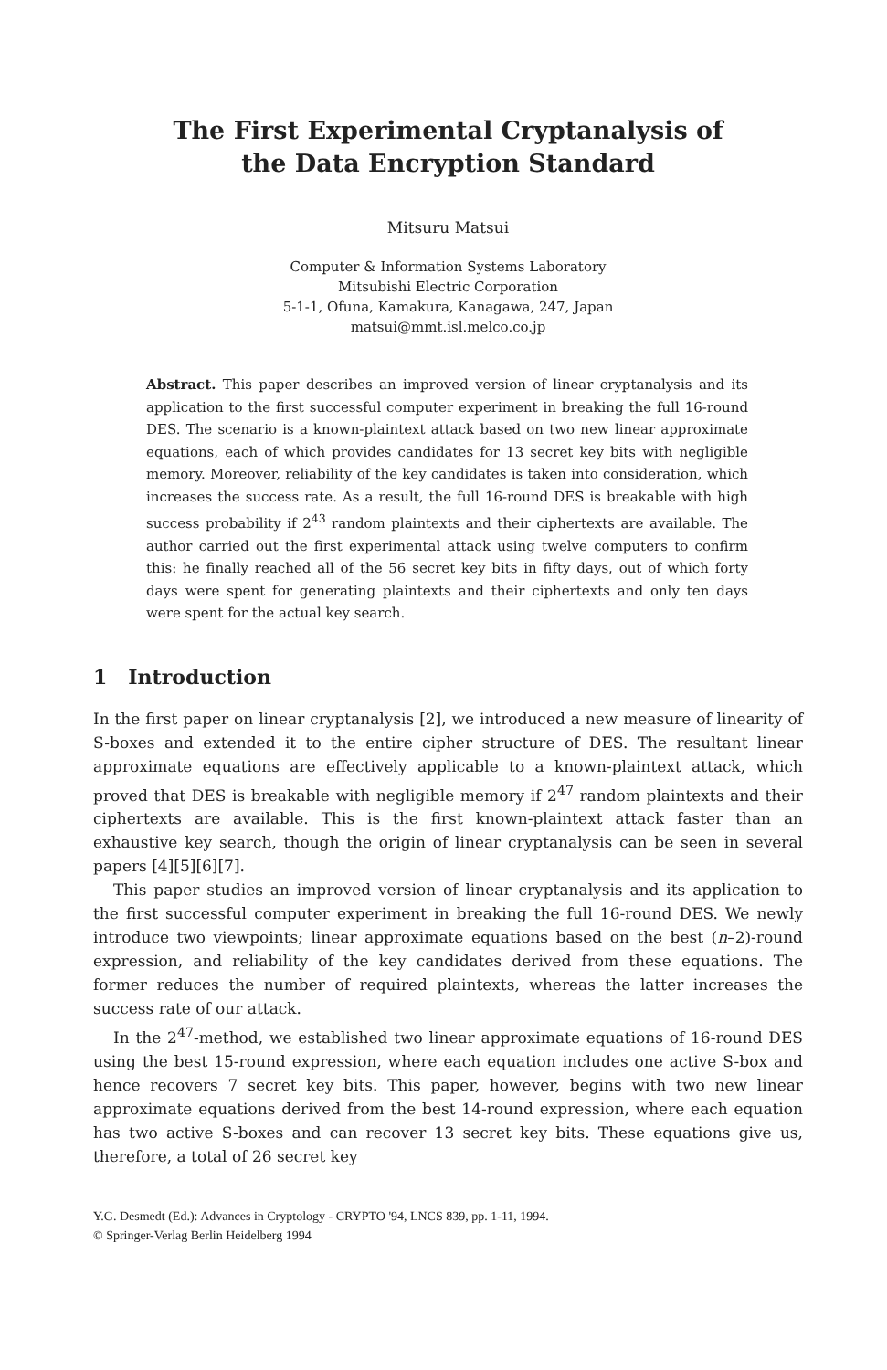The First Experimental Cryptanalysis of
the Data Encryption Standard
Mitsuru Matsui
Computer & Information Systems Laboratory
Mitsubishi Electric Corporation
5-1-1, Ofuna, Kamakura, Kanagawa, 247, Japan
matsui@mmt.isl.melco.co.jp
Abstract. This paper describes an improved version of linear cryptanalysis and its application to the first successful computer experiment in breaking the full 16-round DES. The scenario is a known-plaintext attack based on two new linear approximate equations, each of which provides candidates for 13 secret key bits with negligible memory. Moreover, reliability of the key candidates is taken into consideration, which increases the success rate. As a result, the full 16-round DES is breakable with high success probability if 2<sup>43</sup> random plaintexts and their ciphertexts are available. The author carried out the first experimental attack using twelve computers to confirm this: he finally reached all of the 56 secret key bits in fifty days, out of which forty days were spent for generating plaintexts and their ciphertexts and only ten days were spent for the actual key search.
1 Introduction
In the first paper on linear cryptanalysis [2], we introduced a new measure of linearity of S-boxes and extended it to the entire cipher structure of DES. The resultant linear approximate equations are effectively applicable to a known-plaintext attack, which proved that DES is breakable with negligible memory if 2<sup>47</sup> random plaintexts and their ciphertexts are available. This is the first known-plaintext attack faster than an exhaustive key search, though the origin of linear cryptanalysis can be seen in several papers [4][5][6][7].
This paper studies an improved version of linear cryptanalysis and its application to the first successful computer experiment in breaking the full 16-round DES. We newly introduce two viewpoints; linear approximate equations based on the best (n–2)-round expression, and reliability of the key candidates derived from these equations. The former reduces the number of required plaintexts, whereas the latter increases the success rate of our attack.
In the 2<sup>47</sup>-method, we established two linear approximate equations of 16-round DES using the best 15-round expression, where each equation includes one active S-box and hence recovers 7 secret key bits. This paper, however, begins with two new linear approximate equations derived from the best 14-round expression, where each equation has two active S-boxes and can recover 13 secret key bits. These equations give us, therefore, a total of 26 secret key
Y.G. Desmedt (Ed.): Advances in Cryptology - CRYPTO '94, LNCS 839, pp. 1-11, 1994.
© Springer-Verlag Berlin Heidelberg 1994